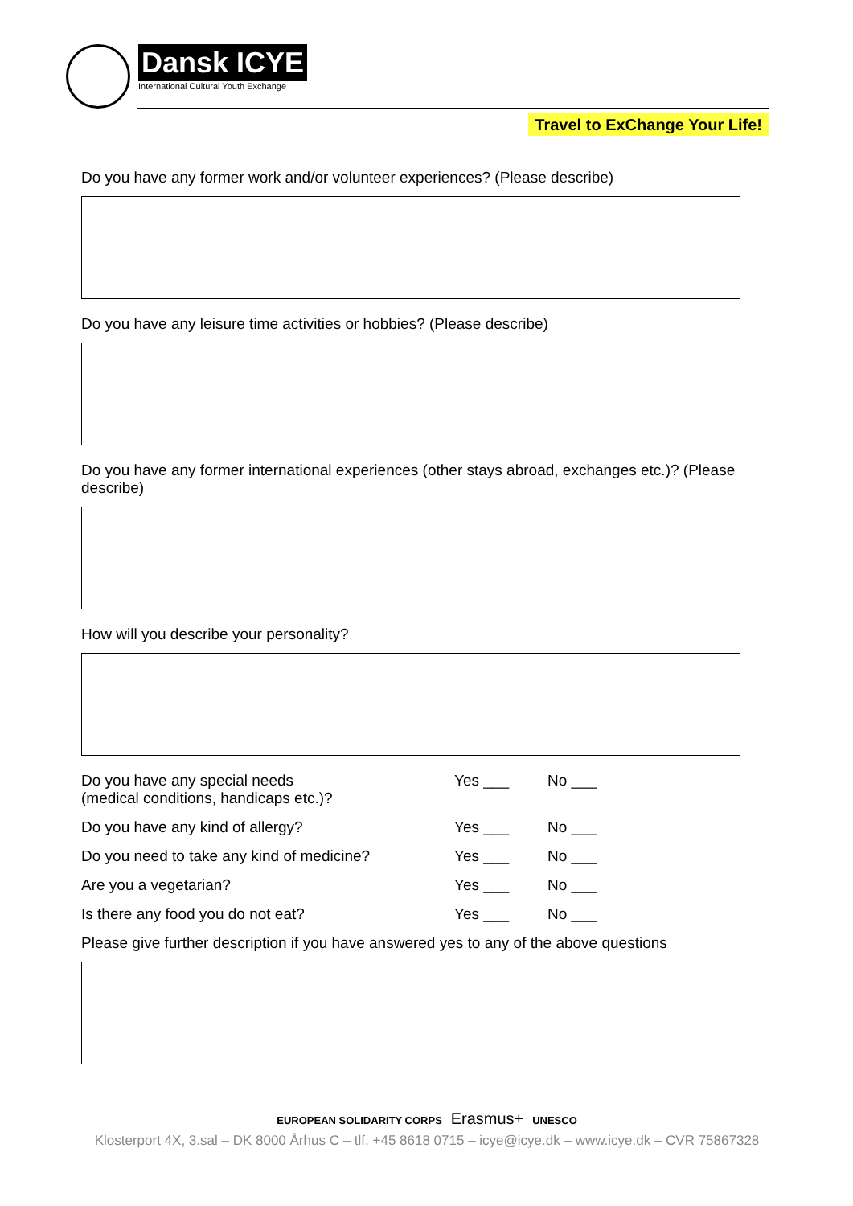Dansk ICYE
International Cultural Youth Exchange
Travel to ExChange Your Life!
Do you have any former work and/or volunteer experiences? (Please describe)
Do you have any leisure time activities or hobbies? (Please describe)
Do you have any former international experiences (other stays abroad, exchanges etc.)? (Please describe)
How will you describe your personality?
Do you have any special needs
(medical conditions, handicaps etc.)?
Yes ___ No ___
Do you have any kind of allergy? Yes ___ No ___
Do you need to take any kind of medicine?
Yes ___ No ___
Are you a vegetarian? Yes ___ No ___
Is there any food you do not eat? Yes ___ No ___
Please give further description if you have answered yes to any of the above questions
EUROPEAN SOLIDARITY CORPS Erasmus+ UNESCO
Klosterport 4X, 3.sal – DK 8000 Århus C – tlf. +45 8618 0715 – icye@icye.dk – www.icye.dk – CVR 75867328